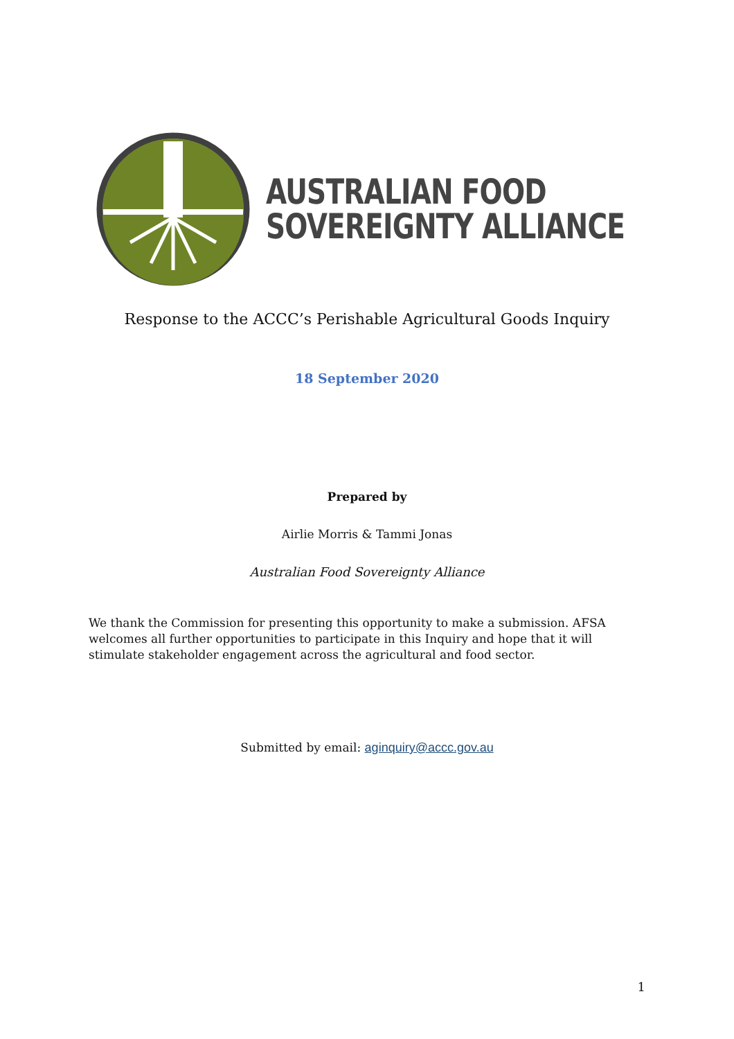AUSTRALIAN FOOD
SOVEREIGNTY ALLIANCE
Response to the ACCC’s Perishable Agricultural Goods Inquiry
18 September 2020
Prepared by
Airlie Morris & Tammi Jonas
Australian Food Sovereignty Alliance
We thank the Commission for presenting this opportunity to make a submission. AFSA welcomes all further opportunities to participate in this Inquiry and hope that it will stimulate stakeholder engagement across the agricultural and food sector.
Submitted by email: aginquiry@accc.gov.au
1